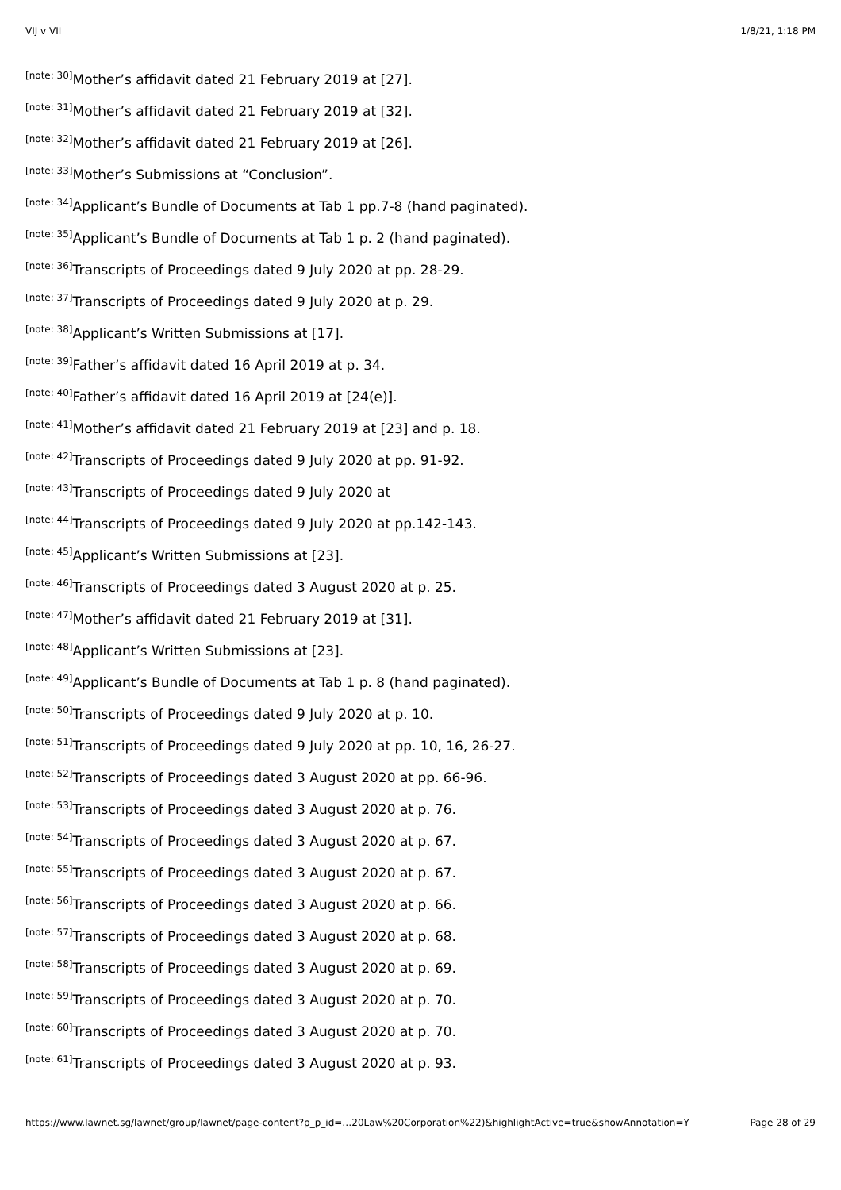VIJ v VII 1/8/21, 1:18 PM
<sup>[note: 30]</sup>Mother’s affidavit dated 21 February 2019 at [27].
<sup>[note: 31]</sup>Mother’s affidavit dated 21 February 2019 at [32].
<sup>[note: 32]</sup>Mother’s affidavit dated 21 February 2019 at [26].
<sup>[note: 33]</sup>Mother’s Submissions at “Conclusion”.
<sup>[note: 34]</sup>Applicant’s Bundle of Documents at Tab 1 pp.7-8 (hand paginated).
<sup>[note: 35]</sup>Applicant’s Bundle of Documents at Tab 1 p. 2 (hand paginated).
<sup>[note: 36]</sup>Transcripts of Proceedings dated 9 July 2020 at pp. 28-29.
<sup>[note: 37]</sup>Transcripts of Proceedings dated 9 July 2020 at p. 29.
<sup>[note: 38]</sup>Applicant’s Written Submissions at [17].
<sup>[note: 39]</sup>Father’s affidavit dated 16 April 2019 at p. 34.
<sup>[note: 40]</sup>Father’s affidavit dated 16 April 2019 at [24(e)].
<sup>[note: 41]</sup>Mother’s affidavit dated 21 February 2019 at [23] and p. 18.
<sup>[note: 42]</sup>Transcripts of Proceedings dated 9 July 2020 at pp. 91-92.
<sup>[note: 43]</sup>Transcripts of Proceedings dated 9 July 2020 at
<sup>[note: 44]</sup>Transcripts of Proceedings dated 9 July 2020 at pp.142-143.
<sup>[note: 45]</sup>Applicant’s Written Submissions at [23].
<sup>[note: 46]</sup>Transcripts of Proceedings dated 3 August 2020 at p. 25.
<sup>[note: 47]</sup>Mother’s affidavit dated 21 February 2019 at [31].
<sup>[note: 48]</sup>Applicant’s Written Submissions at [23].
<sup>[note: 49]</sup>Applicant’s Bundle of Documents at Tab 1 p. 8 (hand paginated).
<sup>[note: 50]</sup>Transcripts of Proceedings dated 9 July 2020 at p. 10.
<sup>[note: 51]</sup>Transcripts of Proceedings dated 9 July 2020 at pp. 10, 16, 26-27.
<sup>[note: 52]</sup>Transcripts of Proceedings dated 3 August 2020 at pp. 66-96.
<sup>[note: 53]</sup>Transcripts of Proceedings dated 3 August 2020 at p. 76.
<sup>[note: 54]</sup>Transcripts of Proceedings dated 3 August 2020 at p. 67.
<sup>[note: 55]</sup>Transcripts of Proceedings dated 3 August 2020 at p. 67.
<sup>[note: 56]</sup>Transcripts of Proceedings dated 3 August 2020 at p. 66.
<sup>[note: 57]</sup>Transcripts of Proceedings dated 3 August 2020 at p. 68.
<sup>[note: 58]</sup>Transcripts of Proceedings dated 3 August 2020 at p. 69.
<sup>[note: 59]</sup>Transcripts of Proceedings dated 3 August 2020 at p. 70.
<sup>[note: 60]</sup>Transcripts of Proceedings dated 3 August 2020 at p. 70.
<sup>[note: 61]</sup>Transcripts of Proceedings dated 3 August 2020 at p. 93.
https://www.lawnet.sg/lawnet/group/lawnet/page-content?p_p_id=…20Law%20Corporation%22)&highlightActive=true&showAnnotation=Y Page 28 of 29